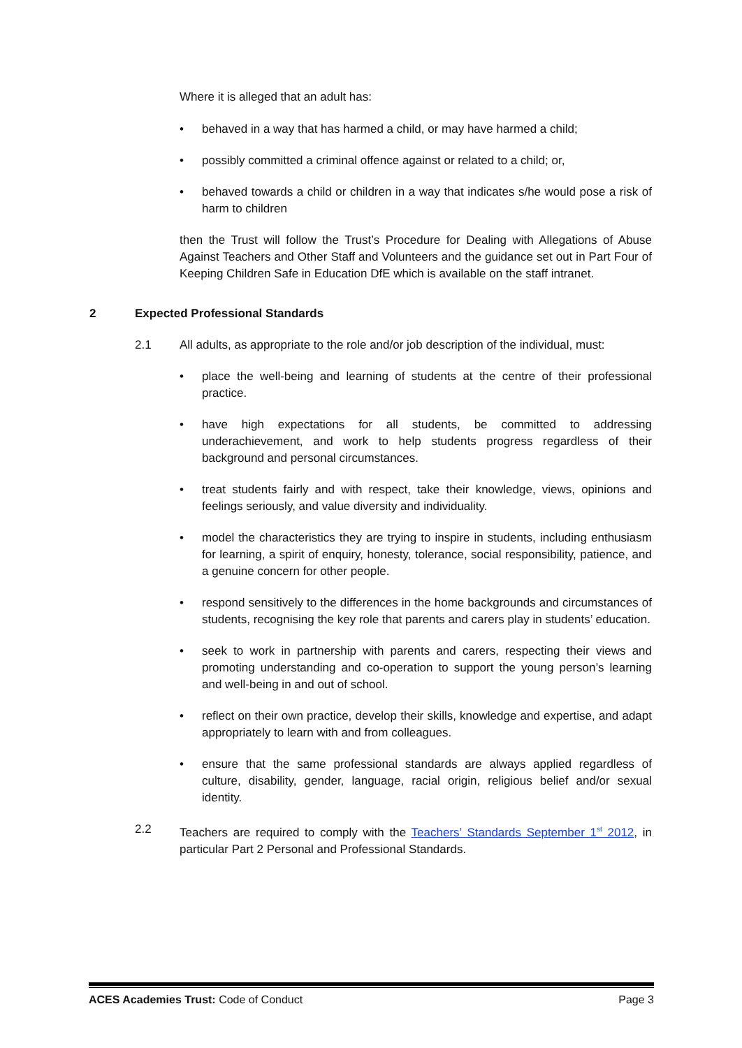Where it is alleged that an adult has:
• behaved in a way that has harmed a child, or may have harmed a child;
• possibly committed a criminal offence against or related to a child; or,
• behaved towards a child or children in a way that indicates s/he would pose a risk of harm to children
then the Trust will follow the Trust’s Procedure for Dealing with Allegations of Abuse Against Teachers and Other Staff and Volunteers and the guidance set out in Part Four of Keeping Children Safe in Education DfE which is available on the staff intranet.
2 Expected Professional Standards
2.1 All adults, as appropriate to the role and/or job description of the individual, must:
• place the well-being and learning of students at the centre of their professional practice.
• have high expectations for all students, be committed to addressing underachievement, and work to help students progress regardless of their background and personal circumstances.
• treat students fairly and with respect, take their knowledge, views, opinions and feelings seriously, and value diversity and individuality.
• model the characteristics they are trying to inspire in students, including enthusiasm for learning, a spirit of enquiry, honesty, tolerance, social responsibility, patience, and a genuine concern for other people.
• respond sensitively to the differences in the home backgrounds and circumstances of students, recognising the key role that parents and carers play in students’ education.
• seek to work in partnership with parents and carers, respecting their views and promoting understanding and co-operation to support the young person’s learning and well-being in and out of school.
• reflect on their own practice, develop their skills, knowledge and expertise, and adapt appropriately to learn with and from colleagues.
• ensure that the same professional standards are always applied regardless of culture, disability, gender, language, racial origin, religious belief and/or sexual identity.
2.2 Teachers are required to comply with the Teachers’ Standards September 1<sup>st</sup> 2012, in particular Part 2 Personal and Professional Standards.
ACES Academies Trust: Code of Conduct Page 3